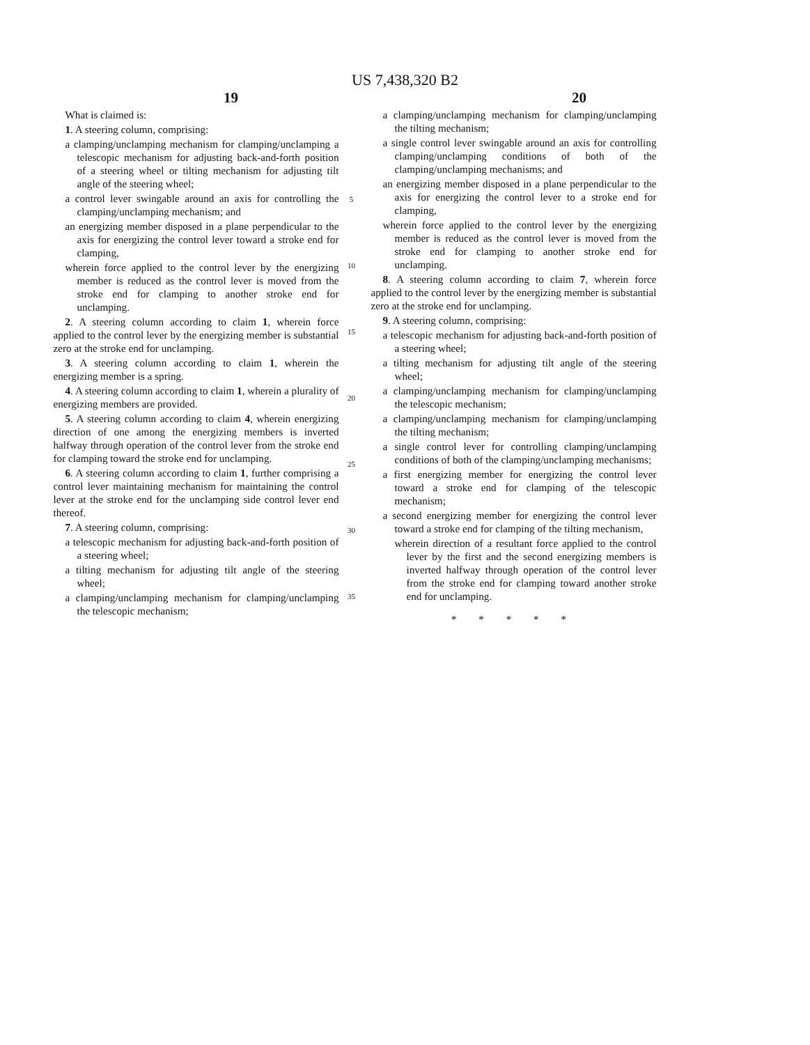US 7,438,320 B2
19 20
What is claimed is:
1. A steering column, comprising:
a clamping/unclamping mechanism for clamping/unclamping a telescopic mechanism for adjusting back-and-forth position of a steering wheel or tilting mechanism for adjusting tilt angle of the steering wheel;
a control lever swingable around an axis for controlling the clamping/unclamping mechanism; and
an energizing member disposed in a plane perpendicular to the axis for energizing the control lever toward a stroke end for clamping,
wherein force applied to the control lever by the energizing member is reduced as the control lever is moved from the stroke end for clamping to another stroke end for unclamping.
2. A steering column according to claim 1, wherein force applied to the control lever by the energizing member is substantial zero at the stroke end for unclamping.
3. A steering column according to claim 1, wherein the energizing member is a spring.
4. A steering column according to claim 1, wherein a plurality of energizing members are provided.
5. A steering column according to claim 4, wherein energizing direction of one among the energizing members is inverted halfway through operation of the control lever from the stroke end for clamping toward the stroke end for unclamping.
6. A steering column according to claim 1, further comprising a control lever maintaining mechanism for maintaining the control lever at the stroke end for the unclamping side control lever end thereof.
7. A steering column, comprising:
a telescopic mechanism for adjusting back-and-forth position of a steering wheel;
a tilting mechanism for adjusting tilt angle of the steering wheel;
a clamping/unclamping mechanism for clamping/unclamping the telescopic mechanism;
5
10
15
20
25
30
35
a clamping/unclamping mechanism for clamping/unclamping the tilting mechanism;
a single control lever swingable around an axis for controlling clamping/unclamping conditions of both of the clamping/unclamping mechanisms; and
an energizing member disposed in a plane perpendicular to the axis for energizing the control lever to a stroke end for clamping,
wherein force applied to the control lever by the energizing member is reduced as the control lever is moved from the stroke end for clamping to another stroke end for unclamping.
8. A steering column according to claim 7, wherein force applied to the control lever by the energizing member is substantial zero at the stroke end for unclamping.
9. A steering column, comprising:
a telescopic mechanism for adjusting back-and-forth position of a steering wheel;
a tilting mechanism for adjusting tilt angle of the steering wheel;
a clamping/unclamping mechanism for clamping/unclamping the telescopic mechanism;
a clamping/unclamping mechanism for clamping/unclamping the tilting mechanism;
a single control lever for controlling clamping/unclamping conditions of both of the clamping/unclamping mechanisms;
a first energizing member for energizing the control lever toward a stroke end for clamping of the telescopic mechanism;
a second energizing member for energizing the control lever toward a stroke end for clamping of the tilting mechanism,
wherein direction of a resultant force applied to the control lever by the first and the second energizing members is inverted halfway through operation of the control lever from the stroke end for clamping toward another stroke end for unclamping.
* * * * *